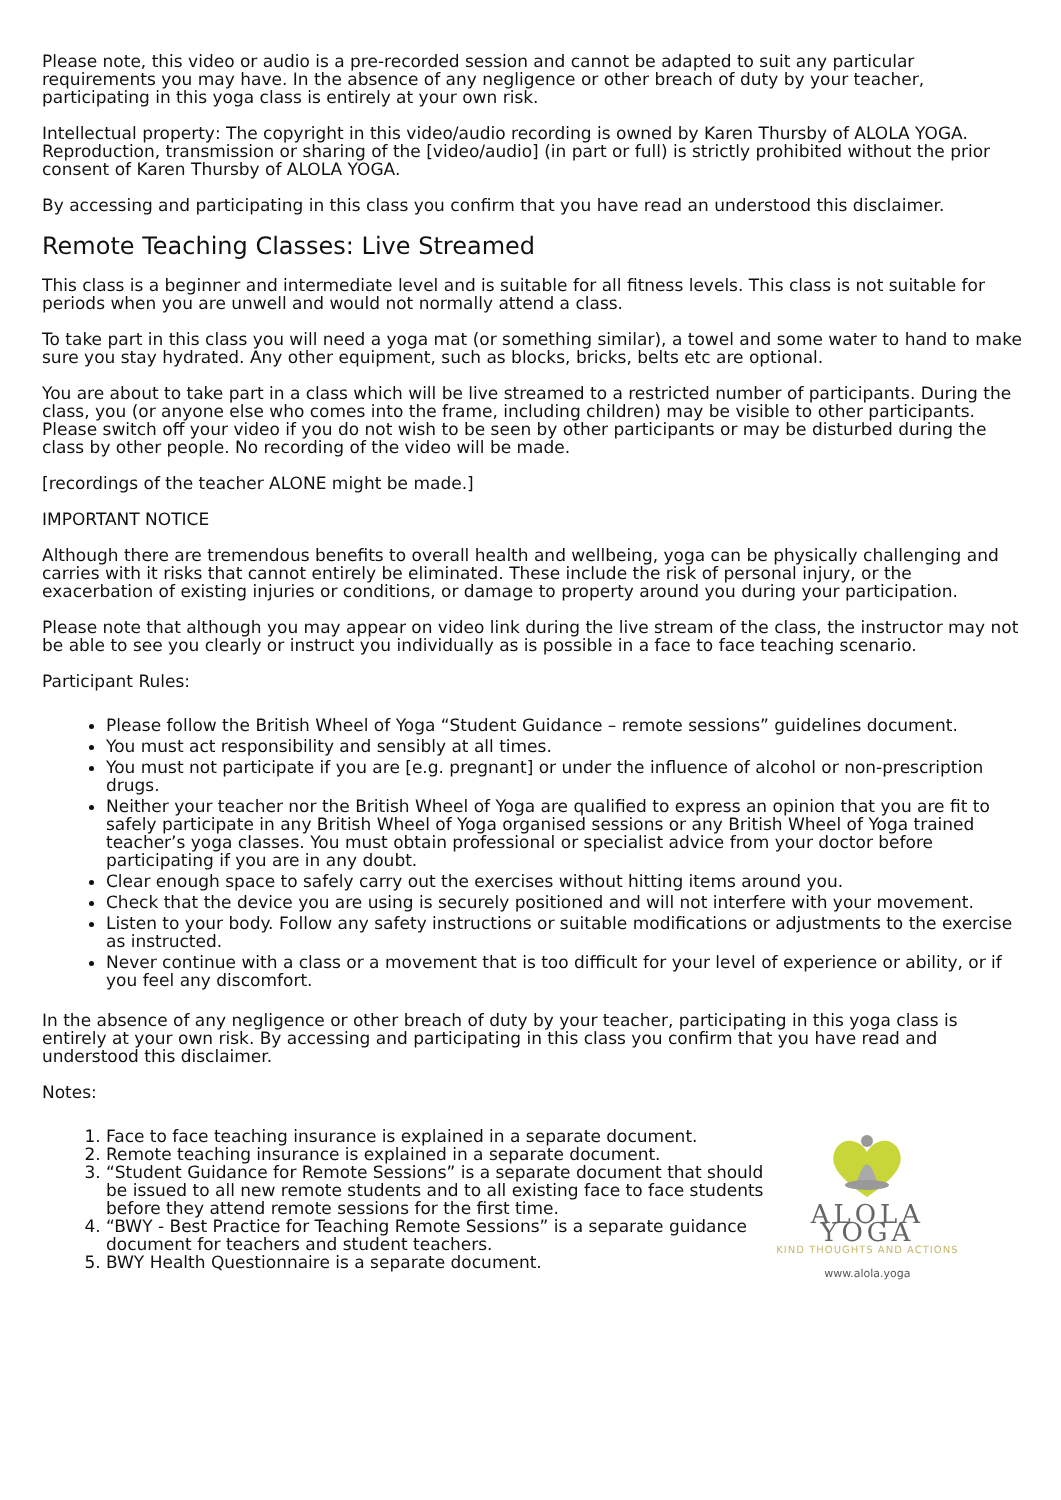Please note, this video or audio is a pre-recorded session and cannot be adapted to suit any particular requirements you may have. In the absence of any negligence or other breach of duty by your teacher, participating in this yoga class is entirely at your own risk.
Intellectual property: The copyright in this video/audio recording is owned by Karen Thursby of ALOLA YOGA. Reproduction, transmission or sharing of the [video/audio] (in part or full) is strictly prohibited without the prior consent of Karen Thursby of ALOLA YOGA.
By accessing and participating in this class you confirm that you have read an understood this disclaimer.
Remote Teaching Classes: Live Streamed
This class is a beginner and intermediate level and is suitable for all fitness levels. This class is not suitable for periods when you are unwell and would not normally attend a class.
To take part in this class you will need a yoga mat (or something similar), a towel and some water to hand to make sure you stay hydrated. Any other equipment, such as blocks, bricks, belts etc are optional.
You are about to take part in a class which will be live streamed to a restricted number of participants. During the class, you (or anyone else who comes into the frame, including children) may be visible to other participants. Please switch off your video if you do not wish to be seen by other participants or may be disturbed during the class by other people. No recording of the video will be made.
[recordings of the teacher ALONE might be made.]
IMPORTANT NOTICE
Although there are tremendous benefits to overall health and wellbeing, yoga can be physically challenging and carries with it risks that cannot entirely be eliminated. These include the risk of personal injury, or the exacerbation of existing injuries or conditions, or damage to property around you during your participation.
Please note that although you may appear on video link during the live stream of the class, the instructor may not be able to see you clearly or instruct you individually as is possible in a face to face teaching scenario.
Participant Rules:
Please follow the British Wheel of Yoga “Student Guidance – remote sessions” guidelines document.
You must act responsibility and sensibly at all times.
You must not participate if you are [e.g. pregnant] or under the influence of alcohol or non-prescription drugs.
Neither your teacher nor the British Wheel of Yoga are qualified to express an opinion that you are fit to safely participate in any British Wheel of Yoga organised sessions or any British Wheel of Yoga trained teacher’s yoga classes. You must obtain professional or specialist advice from your doctor before participating if you are in any doubt.
Clear enough space to safely carry out the exercises without hitting items around you.
Check that the device you are using is securely positioned and will not interfere with your movement.
Listen to your body. Follow any safety instructions or suitable modifications or adjustments to the exercise as instructed.
Never continue with a class or a movement that is too difficult for your level of experience or ability, or if you feel any discomfort.
In the absence of any negligence or other breach of duty by your teacher, participating in this yoga class is entirely at your own risk. By accessing and participating in this class you confirm that you have read and understood this disclaimer.
Notes:
1. Face to face teaching insurance is explained in a separate document.
2. Remote teaching insurance is explained in a separate document.
3. “Student Guidance for Remote Sessions” is a separate document that should be issued to all new remote students and to all existing face to face students before they attend remote sessions for the first time.
4. “BWY - Best Practice for Teaching Remote Sessions” is a separate guidance document for teachers and student teachers.
5. BWY Health Questionnaire is a separate document.
ALOLA YOGA
KIND THOUGHTS AND ACTIONS
www.alola.yoga